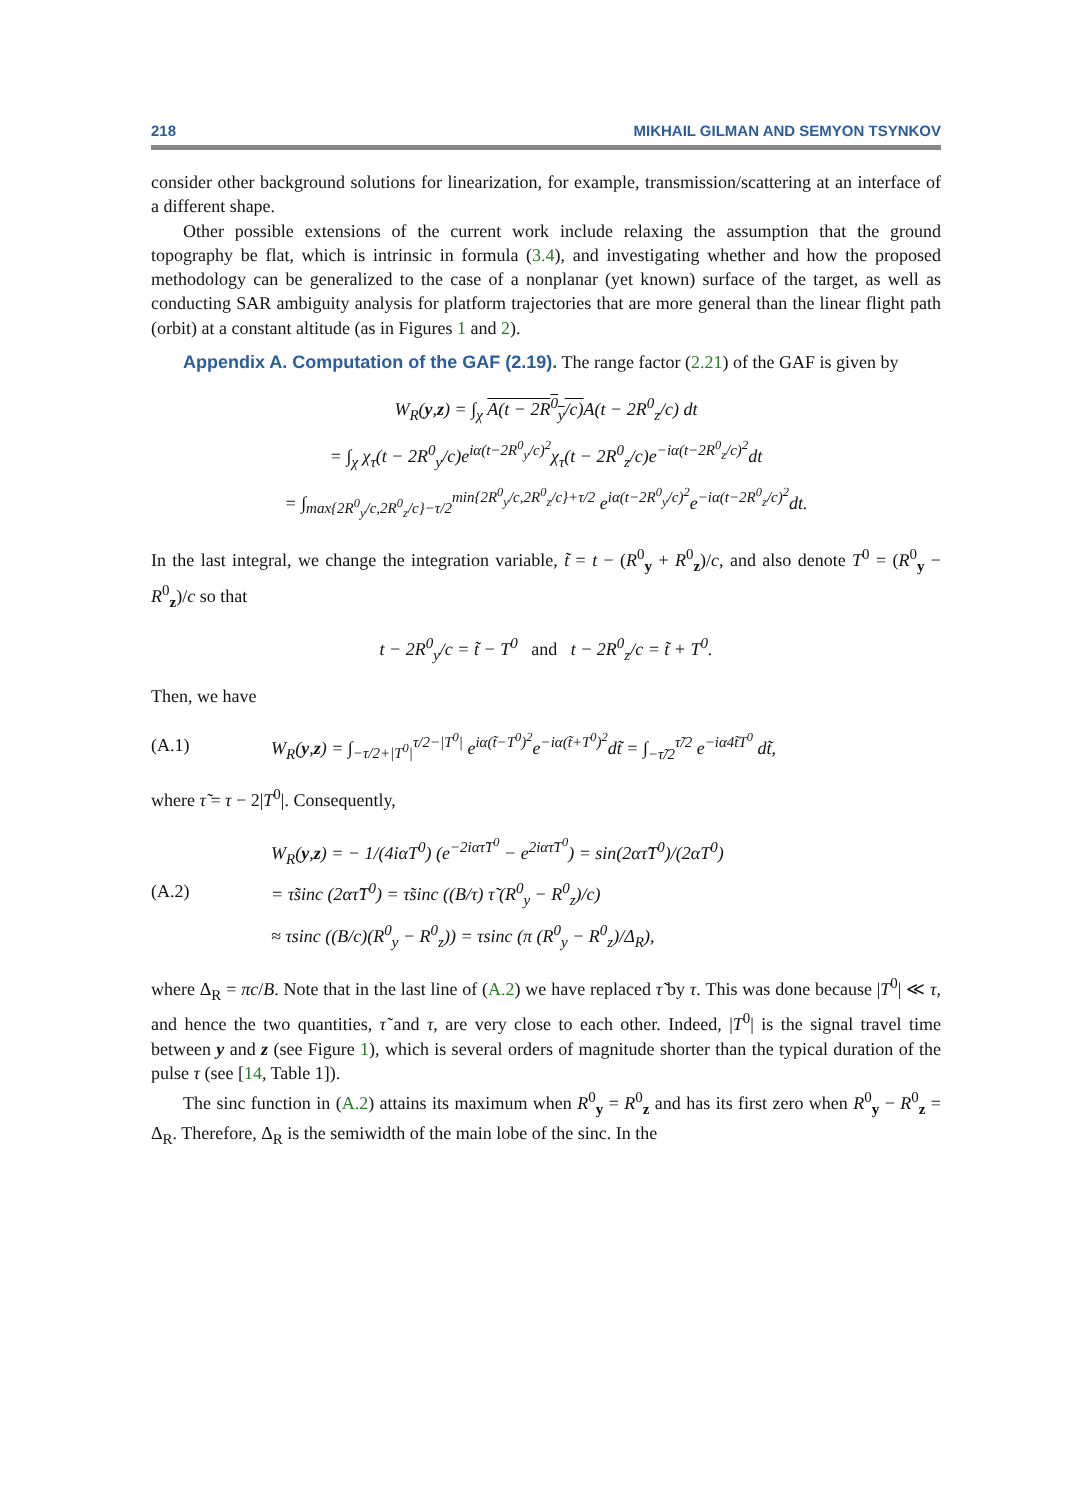218 MIKHAIL GILMAN AND SEMYON TSYNKOV
consider other background solutions for linearization, for example, transmission/scattering at an interface of a different shape.
Other possible extensions of the current work include relaxing the assumption that the ground topography be flat, which is intrinsic in formula (3.4), and investigating whether and how the proposed methodology can be generalized to the case of a nonplanar (yet known) surface of the target, as well as conducting SAR ambiguity analysis for platform trajectories that are more general than the linear flight path (orbit) at a constant altitude (as in Figures 1 and 2).
Appendix A. Computation of the GAF (2.19). The range factor (2.21) of the GAF is given by
W<sub>R</sub>(y,z) = ∫<sub>χ</sub> A(t − 2R<sup>0</sup><sub>y</sub>/c) A(t − 2R<sup>0</sup><sub>z</sub>/c) dt
= ∫<sub>χ</sub> χ<sub>τ</sub>(t − 2R<sup>0</sup><sub>y</sub>/c)e<sup>iα(t−2R<sup>0</sup><sub>y</sub>/c)<sup>2</sup></sup>χ<sub>τ</sub>(t − 2R<sup>0</sup><sub>z</sub>/c)e<sup>−iα(t−2R<sup>0</sup><sub>z</sub>/c)<sup>2</sup></sup>dt
= ∫<sub>max{2R<sup>0</sup><sub>y</sub>/c,2R<sup>0</sup><sub>z</sub>/c}−τ/2</sub><sup>min{2R<sup>0</sup><sub>y</sub>/c,2R<sup>0</sup><sub>z</sub>/c}+τ/2</sup> e<sup>iα(t−2R<sup>0</sup><sub>y</sub>/c)<sup>2</sup></sup>e<sup>−iα(t−2R<sup>0</sup><sub>z</sub>/c)<sup>2</sup></sup>dt.
In the last integral, we change the integration variable, t̃ = t − (R<sup>0</sup><sub>y</sub> + R<sup>0</sup><sub>z</sub>)/c, and also denote T<sup>0</sup> = (R<sup>0</sup><sub>y</sub> − R<sup>0</sup><sub>z</sub>)/c so that
t − 2R<sup>0</sup><sub>y</sub>/c = t̃ − T<sup>0</sup> and t − 2R<sup>0</sup><sub>z</sub>/c = t̃ + T<sup>0</sup>.
Then, we have
(A.1) W<sub>R</sub>(y,z) = ∫<sub>−τ/2+|T<sup>0</sup>|</sub><sup>τ/2−|T<sup>0</sup>|</sup> e<sup>iα(t̃−T<sup>0</sup>)<sup>2</sup></sup>e<sup>−iα(t̃+T<sup>0</sup>)<sup>2</sup></sup>dt̃ = ∫<sub>−τ̃/2</sub><sup>τ̃/2</sup> e<sup>−iα4t̃T<sup>0</sup></sup> dt̃,
where τ̃ = τ − 2|T<sup>0</sup>|. Consequently,
(A.2) W<sub>R</sub>(y,z) = − 1/(4iαT<sup>0</sup>) (e<sup>−2iατ̃T<sup>0</sup></sup> − e<sup>2iατ̃T<sup>0</sup></sup>) = sin(2ατ̃T<sup>0</sup>)/(2αT<sup>0</sup>)
= τ̃sinc (2ατ̃T<sup>0</sup>) = τ̃sinc ((B/τ) τ̃ (R<sup>0</sup><sub>y</sub> − R<sup>0</sup><sub>z</sub>)/c)
≈ τsinc ((B/c)(R<sup>0</sup><sub>y</sub> − R<sup>0</sup><sub>z</sub>)) = τsinc (π (R<sup>0</sup><sub>y</sub> − R<sup>0</sup><sub>z</sub>)/Δ<sub>R</sub>),
where Δ<sub>R</sub> = πc/B. Note that in the last line of (A.2) we have replaced τ̃ by τ. This was done because |T<sup>0</sup>| ≪ τ, and hence the two quantities, τ̃ and τ, are very close to each other. Indeed, |T<sup>0</sup>| is the signal travel time between y and z (see Figure 1), which is several orders of magnitude shorter than the typical duration of the pulse τ (see [14, Table 1]).
The sinc function in (A.2) attains its maximum when R<sup>0</sup><sub>y</sub> = R<sup>0</sup><sub>z</sub> and has its first zero when R<sup>0</sup><sub>y</sub> − R<sup>0</sup><sub>z</sub> = Δ<sub>R</sub>. Therefore, Δ<sub>R</sub> is the semiwidth of the main lobe of the sinc. In the